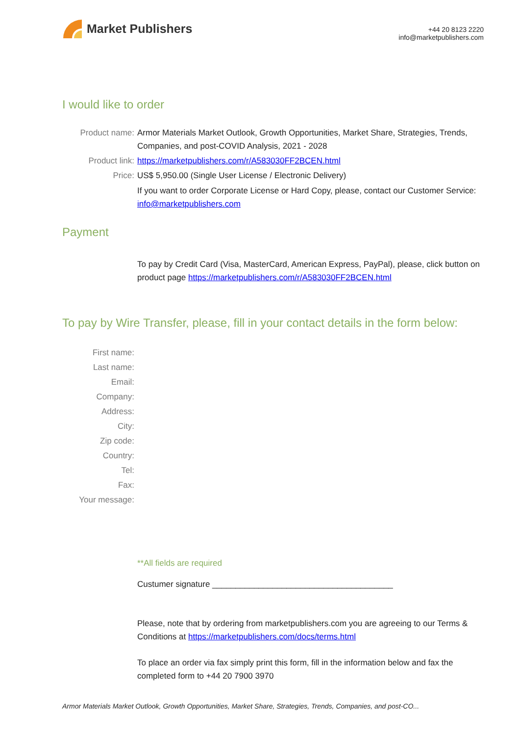Market Publishers
+44 20 8123 2220
info@marketpublishers.com
I would like to order
Product name: Armor Materials Market Outlook, Growth Opportunities, Market Share, Strategies, Trends, Companies, and post-COVID Analysis, 2021 - 2028
Product link: https://marketpublishers.com/r/A583030FF2BCEN.html
Price: US$ 5,950.00 (Single User License / Electronic Delivery)
If you want to order Corporate License or Hard Copy, please, contact our Customer Service:
info@marketpublishers.com
Payment
To pay by Credit Card (Visa, MasterCard, American Express, PayPal), please, click button on product page https://marketpublishers.com/r/A583030FF2BCEN.html
To pay by Wire Transfer, please, fill in your contact details in the form below:
First name:
Last name:
Email:
Company:
Address:
City:
Zip code:
Country:
Tel:
Fax:
Your message:
**All fields are required
Custumer signature _______________________________________
Please, note that by ordering from marketpublishers.com you are agreeing to our Terms & Conditions at https://marketpublishers.com/docs/terms.html
To place an order via fax simply print this form, fill in the information below and fax the completed form to +44 20 7900 3970
Armor Materials Market Outlook, Growth Opportunities, Market Share, Strategies, Trends, Companies, and post-CO...